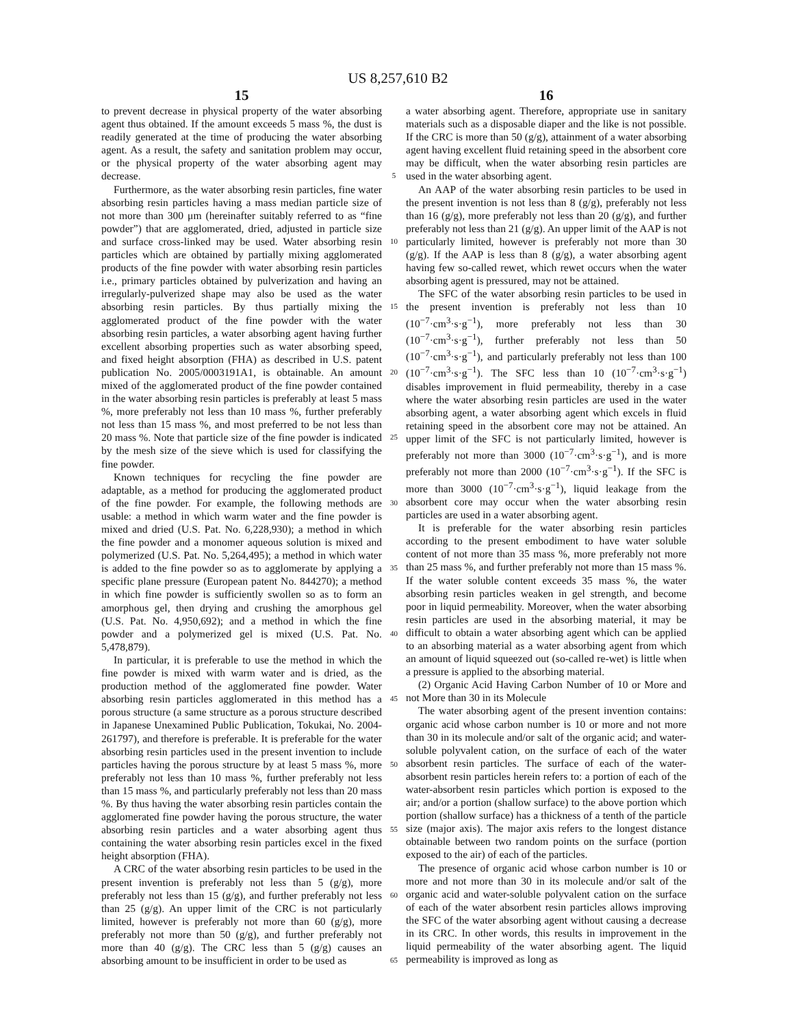US 8,257,610 B2
15 16
to prevent decrease in physical property of the water absorbing agent thus obtained. If the amount exceeds 5 mass %, the dust is readily generated at the time of producing the water absorbing agent. As a result, the safety and sanitation problem may occur, or the physical property of the water absorbing agent may decrease.
Furthermore, as the water absorbing resin particles, fine water absorbing resin particles having a mass median particle size of not more than 300 μm (hereinafter suitably referred to as “fine powder”) that are agglomerated, dried, adjusted in particle size and surface cross-linked may be used. Water absorbing resin particles which are obtained by partially mixing agglomerated products of the fine powder with water absorbing resin particles i.e., primary particles obtained by pulverization and having an irregularly-pulverized shape may also be used as the water absorbing resin particles. By thus partially mixing the agglomerated product of the fine powder with the water absorbing resin particles, a water absorbing agent having further excellent absorbing properties such as water absorbing speed, and fixed height absorption (FHA) as described in U.S. patent publication No. 2005/0003191A1, is obtainable. An amount mixed of the agglomerated product of the fine powder contained in the water absorbing resin particles is preferably at least 5 mass %, more preferably not less than 10 mass %, further preferably not less than 15 mass %, and most preferred to be not less than 20 mass %. Note that particle size of the fine powder is indicated by the mesh size of the sieve which is used for classifying the fine powder.
Known techniques for recycling the fine powder are adaptable, as a method for producing the agglomerated product of the fine powder. For example, the following methods are usable: a method in which warm water and the fine powder is mixed and dried (U.S. Pat. No. 6,228,930); a method in which the fine powder and a monomer aqueous solution is mixed and polymerized (U.S. Pat. No. 5,264,495); a method in which water is added to the fine powder so as to agglomerate by applying a specific plane pressure (European patent No. 844270); a method in which fine powder is sufficiently swollen so as to form an amorphous gel, then drying and crushing the amorphous gel (U.S. Pat. No. 4,950,692); and a method in which the fine powder and a polymerized gel is mixed (U.S. Pat. No. 5,478,879).
In particular, it is preferable to use the method in which the fine powder is mixed with warm water and is dried, as the production method of the agglomerated fine powder. Water absorbing resin particles agglomerated in this method has a porous structure (a same structure as a porous structure described in Japanese Unexamined Public Publication, Tokukai, No. 2004-261797), and therefore is preferable. It is preferable for the water absorbing resin particles used in the present invention to include particles having the porous structure by at least 5 mass %, more preferably not less than 10 mass %, further preferably not less than 15 mass %, and particularly preferably not less than 20 mass %. By thus having the water absorbing resin particles contain the agglomerated fine powder having the porous structure, the water absorbing resin particles and a water absorbing agent thus containing the water absorbing resin particles excel in the fixed height absorption (FHA).
A CRC of the water absorbing resin particles to be used in the present invention is preferably not less than 5 (g/g), more preferably not less than 15 (g/g), and further preferably not less than 25 (g/g). An upper limit of the CRC is not particularly limited, however is preferably not more than 60 (g/g), more preferably not more than 50 (g/g), and further preferably not more than 40 (g/g). The CRC less than 5 (g/g) causes an absorbing amount to be insufficient in order to be used as
5
10
15
20
25
30
35
40
45
50
55
60
65
a water absorbing agent. Therefore, appropriate use in sanitary materials such as a disposable diaper and the like is not possible. If the CRC is more than 50 (g/g), attainment of a water absorbing agent having excellent fluid retaining speed in the absorbent core may be difficult, when the water absorbing resin particles are used in the water absorbing agent.
An AAP of the water absorbing resin particles to be used in the present invention is not less than 8 (g/g), preferably not less than 16 (g/g), more preferably not less than 20 (g/g), and further preferably not less than 21 (g/g). An upper limit of the AAP is not particularly limited, however is preferably not more than 30 (g/g). If the AAP is less than 8 (g/g), a water absorbing agent having few so-called rewet, which rewet occurs when the water absorbing agent is pressured, may not be attained.
The SFC of the water absorbing resin particles to be used in the present invention is preferably not less than 10 (10<sup>−7</sup>·cm<sup>3</sup>·s·g<sup>−1</sup>), more preferably not less than 30 (10<sup>−7</sup>·cm<sup>3</sup>·s·g<sup>−1</sup>), further preferably not less than 50 (10<sup>−7</sup>·cm<sup>3</sup>·s·g<sup>−1</sup>), and particularly preferably not less than 100 (10<sup>−7</sup>·cm<sup>3</sup>·s·g<sup>−1</sup>). The SFC less than 10 (10<sup>−7</sup>·cm<sup>3</sup>·s·g<sup>−1</sup>) disables improvement in fluid permeability, thereby in a case where the water absorbing resin particles are used in the water absorbing agent, a water absorbing agent which excels in fluid retaining speed in the absorbent core may not be attained. An upper limit of the SFC is not particularly limited, however is preferably not more than 3000 (10<sup>−7</sup>·cm<sup>3</sup>·s·g<sup>−1</sup>), and is more preferably not more than 2000 (10<sup>−7</sup>·cm<sup>3</sup>·s·g<sup>−1</sup>). If the SFC is more than 3000 (10<sup>−7</sup>·cm<sup>3</sup>·s·g<sup>−1</sup>), liquid leakage from the absorbent core may occur when the water absorbing resin particles are used in a water absorbing agent.
It is preferable for the water absorbing resin particles according to the present embodiment to have water soluble content of not more than 35 mass %, more preferably not more than 25 mass %, and further preferably not more than 15 mass %. If the water soluble content exceeds 35 mass %, the water absorbing resin particles weaken in gel strength, and become poor in liquid permeability. Moreover, when the water absorbing resin particles are used in the absorbing material, it may be difficult to obtain a water absorbing agent which can be applied to an absorbing material as a water absorbing agent from which an amount of liquid squeezed out (so-called re-wet) is little when a pressure is applied to the absorbing material.
(2) Organic Acid Having Carbon Number of 10 or More and not More than 30 in its Molecule
The water absorbing agent of the present invention contains: organic acid whose carbon number is 10 or more and not more than 30 in its molecule and/or salt of the organic acid; and water-soluble polyvalent cation, on the surface of each of the water absorbent resin particles. The surface of each of the water-absorbent resin particles herein refers to: a portion of each of the water-absorbent resin particles which portion is exposed to the air; and/or a portion (shallow surface) to the above portion which portion (shallow surface) has a thickness of a tenth of the particle size (major axis). The major axis refers to the longest distance obtainable between two random points on the surface (portion exposed to the air) of each of the particles.
The presence of organic acid whose carbon number is 10 or more and not more than 30 in its molecule and/or salt of the organic acid and water-soluble polyvalent cation on the surface of each of the water absorbent resin particles allows improving the SFC of the water absorbing agent without causing a decrease in its CRC. In other words, this results in improvement in the liquid permeability of the water absorbing agent. The liquid permeability is improved as long as